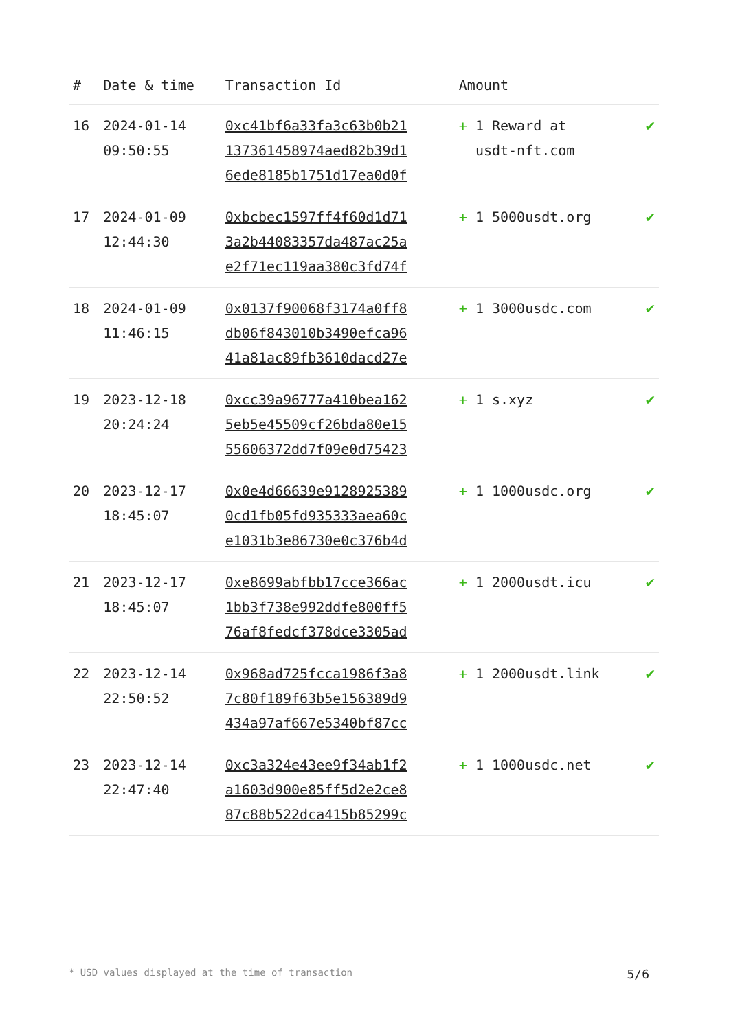| # | Date & time | Transaction Id | Amount | |
| --- | --- | --- | --- | --- |
| 16 | 2024-01-14 09:50:55 | 0xc41bf6a33fa3c63b0b21 137361458974aed82b39d1 6ede8185b1751d17ea0d0f | + 1 Reward at usdt-nft.com | ✔ |
| 17 | 2024-01-09 12:44:30 | 0xbcbec1597ff4f60d1d71 3a2b44083357da487ac25a e2f71ec119aa380c3fd74f | + 1 5000usdt.org | ✔ |
| 18 | 2024-01-09 11:46:15 | 0x0137f90068f3174a0ff8 db06f843010b3490efca96 41a81ac89fb3610dacd27e | + 1 3000usdc.com | ✔ |
| 19 | 2023-12-18 20:24:24 | 0xcc39a96777a410bea162 5eb5e45509cf26bda80e15 55606372dd7f09e0d75423 | + 1 s.xyz | ✔ |
| 20 | 2023-12-17 18:45:07 | 0x0e4d66639e9128925389 0cd1fb05fd935333aea60c e1031b3e86730e0c376b4d | + 1 1000usdc.org | ✔ |
| 21 | 2023-12-17 18:45:07 | 0xe8699abfbb17cce366ac 1bb3f738e992ddfe800ff5 76af8fedcf378dce3305ad | + 1 2000usdt.icu | ✔ |
| 22 | 2023-12-14 22:50:52 | 0x968ad725fcca1986f3a8 7c80f189f63b5e156389d9 434a97af667e5340bf87cc | + 1 2000usdt.link | ✔ |
| 23 | 2023-12-14 22:47:40 | 0xc3a324e43ee9f34ab1f2 a1603d900e85ff5d2e2ce8 87c88b522dca415b85299c | + 1 1000usdc.net | ✔ |
* USD values displayed at the time of transaction 5/6